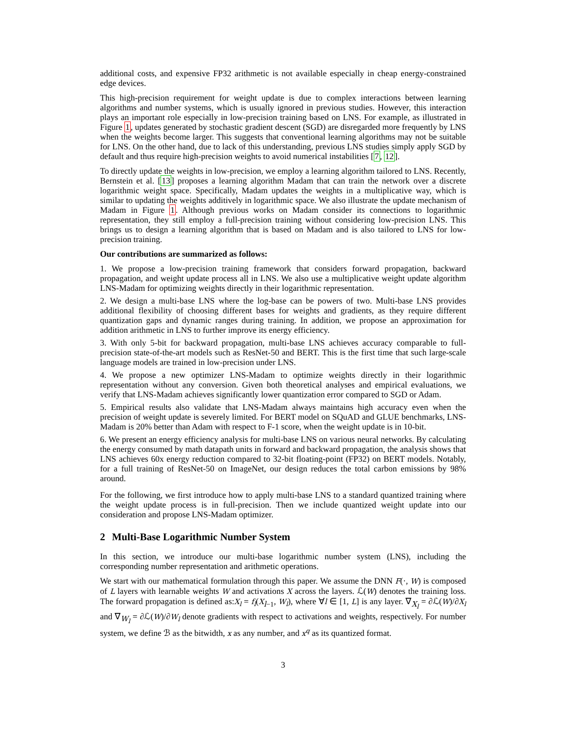additional costs, and expensive FP32 arithmetic is not available especially in cheap energy-constrained edge devices.
This high-precision requirement for weight update is due to complex interactions between learning algorithms and number systems, which is usually ignored in previous studies. However, this interaction plays an important role especially in low-precision training based on LNS. For example, as illustrated in Figure 1, updates generated by stochastic gradient descent (SGD) are disregarded more frequently by LNS when the weights become larger. This suggests that conventional learning algorithms may not be suitable for LNS. On the other hand, due to lack of this understanding, previous LNS studies simply apply SGD by default and thus require high-precision weights to avoid numerical instabilities [7, 12].
To directly update the weights in low-precision, we employ a learning algorithm tailored to LNS. Recently, Bernstein et al. [13] proposes a learning algorithm Madam that can train the network over a discrete logarithmic weight space. Specifically, Madam updates the weights in a multiplicative way, which is similar to updating the weights additively in logarithmic space. We also illustrate the update mechanism of Madam in Figure 1. Although previous works on Madam consider its connections to logarithmic representation, they still employ a full-precision training without considering low-precision LNS. This brings us to design a learning algorithm that is based on Madam and is also tailored to LNS for low-precision training.
Our contributions are summarized as follows:
1. We propose a low-precision training framework that considers forward propagation, backward propagation, and weight update process all in LNS. We also use a multiplicative weight update algorithm LNS-Madam for optimizing weights directly in their logarithmic representation.
2. We design a multi-base LNS where the log-base can be powers of two. Multi-base LNS provides additional flexibility of choosing different bases for weights and gradients, as they require different quantization gaps and dynamic ranges during training. In addition, we propose an approximation for addition arithmetic in LNS to further improve its energy efficiency.
3. With only 5-bit for backward propagation, multi-base LNS achieves accuracy comparable to full-precision state-of-the-art models such as ResNet-50 and BERT. This is the first time that such large-scale language models are trained in low-precision under LNS.
4. We propose a new optimizer LNS-Madam to optimize weights directly in their logarithmic representation without any conversion. Given both theoretical analyses and empirical evaluations, we verify that LNS-Madam achieves significantly lower quantization error compared to SGD or Adam.
5. Empirical results also validate that LNS-Madam always maintains high accuracy even when the precision of weight update is severely limited. For BERT model on SQuAD and GLUE benchmarks, LNS-Madam is 20% better than Adam with respect to F-1 score, when the weight update is in 10-bit.
6. We present an energy efficiency analysis for multi-base LNS on various neural networks. By calculating the energy consumed by math datapath units in forward and backward propagation, the analysis shows that LNS achieves 60x energy reduction compared to 32-bit floating-point (FP32) on BERT models. Notably, for a full training of ResNet-50 on ImageNet, our design reduces the total carbon emissions by 98% around.
For the following, we first introduce how to apply multi-base LNS to a standard quantized training where the weight update process is in full-precision. Then we include quantized weight update into our consideration and propose LNS-Madam optimizer.
2 Multi-Base Logarithmic Number System
In this section, we introduce our multi-base logarithmic number system (LNS), including the corresponding number representation and arithmetic operations.
We start with our mathematical formulation through this paper. We assume the DNN F(·, W) is composed of L layers with learnable weights W and activations X across the layers. ℒ(W) denotes the training loss. The forward propagation is defined as:X<sub>l</sub> = f<sub>l</sub>(X<sub>l−1</sub>, W<sub>l</sub>), where ∀l ∈ [1, L] is any layer. ∇<sub>X<sub>l</sub></sub> = ∂ℒ(W)/∂X<sub>l</sub> and ∇<sub>W<sub>l</sub></sub> = ∂ℒ(W)/∂W<sub>l</sub> denote gradients with respect to activations and weights, respectively. For number system, we define ℬ as the bitwidth, x as any number, and x<sup>q</sup> as its quantized format.
3